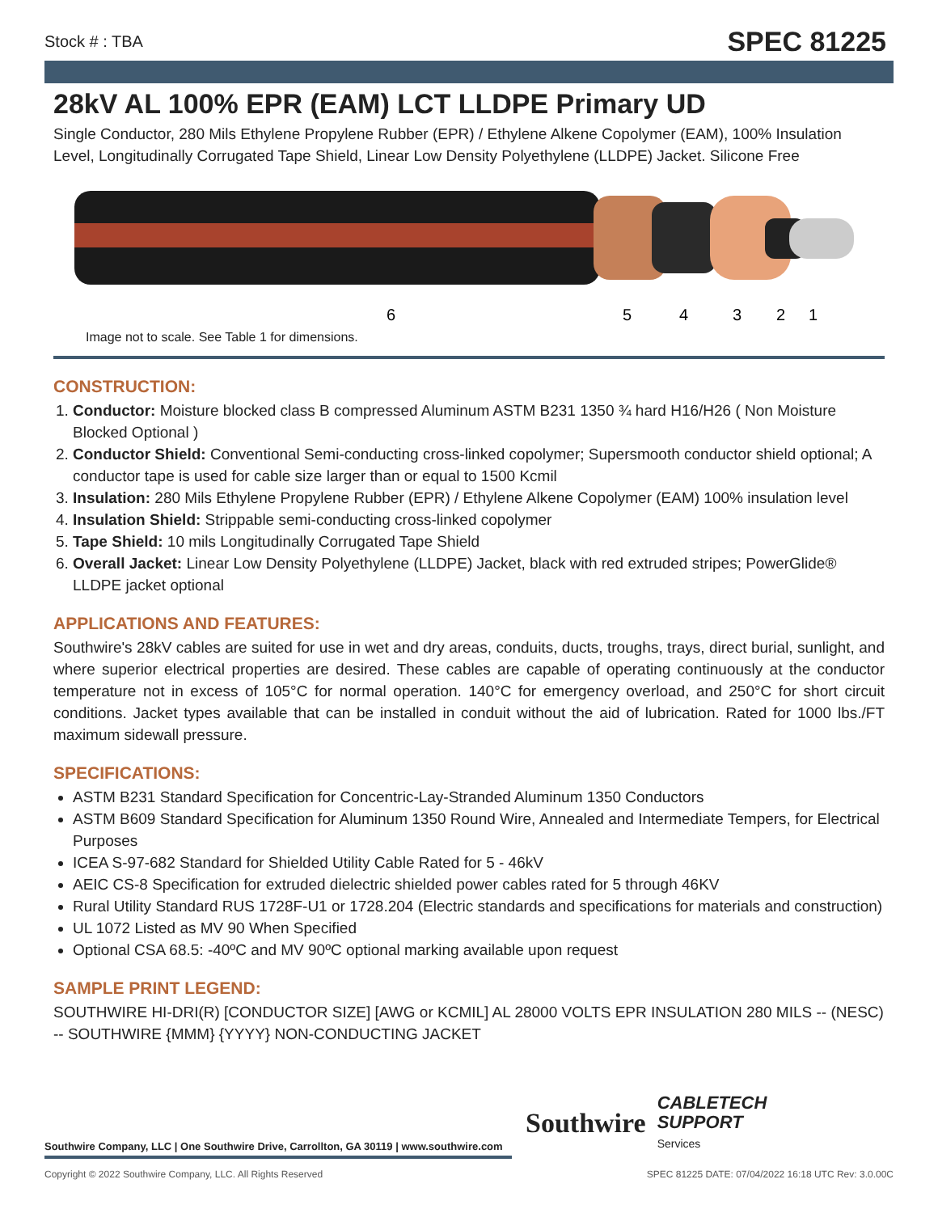Stock # : TBA SPEC 81225
28kV AL 100% EPR (EAM) LCT LLDPE Primary UD
Single Conductor, 280 Mils Ethylene Propylene Rubber (EPR) / Ethylene Alkene Copolymer (EAM), 100% Insulation Level, Longitudinally Corrugated Tape Shield, Linear Low Density Polyethylene (LLDPE) Jacket. Silicone Free
6
5
4
3
2
1
Image not to scale. See Table 1 for dimensions.
CONSTRUCTION:
1. Conductor: Moisture blocked class B compressed Aluminum ASTM B231 1350 ¾ hard H16/H26 ( Non Moisture Blocked Optional )
2. Conductor Shield: Conventional Semi-conducting cross-linked copolymer; Supersmooth conductor shield optional; A conductor tape is used for cable size larger than or equal to 1500 Kcmil
3. Insulation: 280 Mils Ethylene Propylene Rubber (EPR) / Ethylene Alkene Copolymer (EAM) 100% insulation level
4. Insulation Shield: Strippable semi-conducting cross-linked copolymer
5. Tape Shield: 10 mils Longitudinally Corrugated Tape Shield
6. Overall Jacket: Linear Low Density Polyethylene (LLDPE) Jacket, black with red extruded stripes; PowerGlide® LLDPE jacket optional
APPLICATIONS AND FEATURES:
Southwire's 28kV cables are suited for use in wet and dry areas, conduits, ducts, troughs, trays, direct burial, sunlight, and where superior electrical properties are desired. These cables are capable of operating continuously at the conductor temperature not in excess of 105°C for normal operation. 140°C for emergency overload, and 250°C for short circuit conditions. Jacket types available that can be installed in conduit without the aid of lubrication. Rated for 1000 lbs./FT maximum sidewall pressure.
SPECIFICATIONS:
ASTM B231 Standard Specification for Concentric-Lay-Stranded Aluminum 1350 Conductors
ASTM B609 Standard Specification for Aluminum 1350 Round Wire, Annealed and Intermediate Tempers, for Electrical Purposes
ICEA S-97-682 Standard for Shielded Utility Cable Rated for 5 - 46kV
AEIC CS-8 Specification for extruded dielectric shielded power cables rated for 5 through 46KV
Rural Utility Standard RUS 1728F-U1 or 1728.204 (Electric standards and specifications for materials and construction)
UL 1072 Listed as MV 90 When Specified
Optional CSA 68.5: -40ºC and MV 90ºC optional marking available upon request
SAMPLE PRINT LEGEND:
SOUTHWIRE HI-DRI(R) [CONDUCTOR SIZE] [AWG or KCMIL] AL 28000 VOLTS EPR INSULATION 280 MILS -- (NESC) -- SOUTHWIRE {MMM} {YYYY} NON-CONDUCTING JACKET
Southwire CABLETECH
SUPPORT
Services
Southwire Company, LLC | One Southwire Drive, Carrollton, GA 30119 | www.southwire.com
Copyright © 2022 Southwire Company, LLC. All Rights Reserved SPEC 81225 DATE: 07/04/2022 16:18 UTC Rev: 3.0.00C